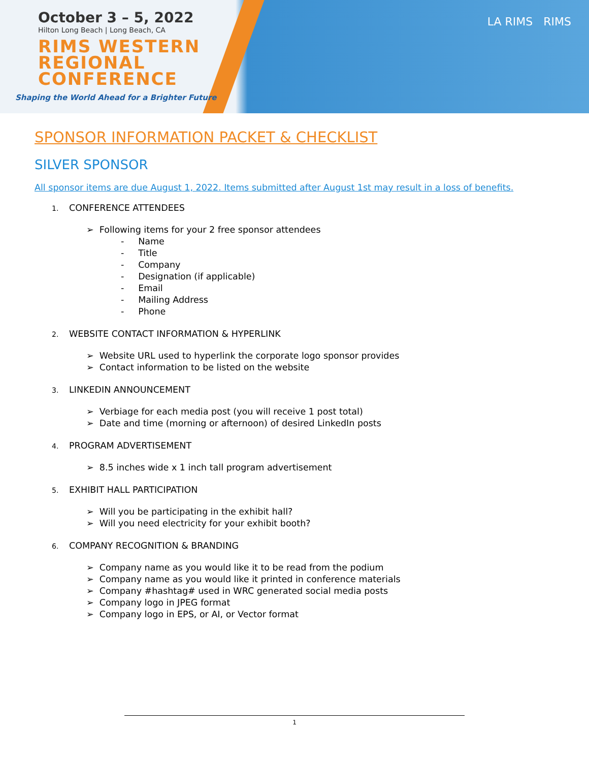October 3 – 5, 2022
Hilton Long Beach | Long Beach, CA
RIMS WESTERN
REGIONAL
CONFERENCE
Shaping the World Ahead for a Brighter Future
LA RIMS RIMS
SPONSOR INFORMATION PACKET & CHECKLIST
SILVER SPONSOR
All sponsor items are due August 1, 2022. Items submitted after August 1st may result in a loss of benefits.
1. CONFERENCE ATTENDEES
➢ Following items for your 2 free sponsor attendees
- Name
- Title
- Company
- Designation (if applicable)
- Email
- Mailing Address
- Phone
2. WEBSITE CONTACT INFORMATION & HYPERLINK
➢ Website URL used to hyperlink the corporate logo sponsor provides
➢ Contact information to be listed on the website
3. LINKEDIN ANNOUNCEMENT
➢ Verbiage for each media post (you will receive 1 post total)
➢ Date and time (morning or afternoon) of desired LinkedIn posts
4. PROGRAM ADVERTISEMENT
➢ 8.5 inches wide x 1 inch tall program advertisement
5. EXHIBIT HALL PARTICIPATION
➢ Will you be participating in the exhibit hall?
➢ Will you need electricity for your exhibit booth?
6. COMPANY RECOGNITION & BRANDING
➢ Company name as you would like it to be read from the podium
➢ Company name as you would like it printed in conference materials
➢ Company #hashtag# used in WRC generated social media posts
➢ Company logo in JPEG format
➢ Company logo in EPS, or AI, or Vector format
1